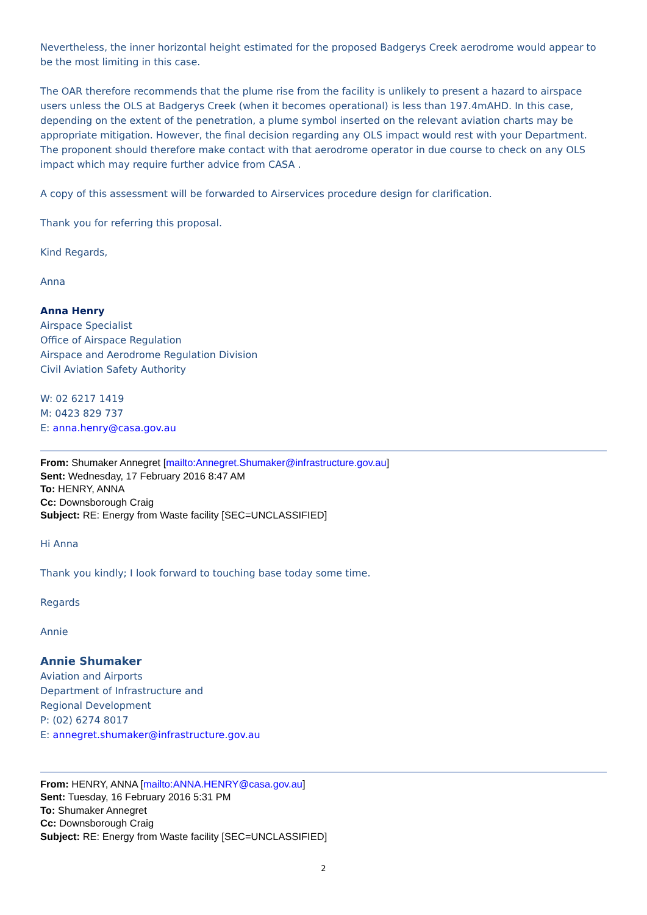Nevertheless, the inner horizontal height estimated for the proposed Badgerys Creek aerodrome would appear to be the most limiting in this case.
The OAR therefore recommends that the plume rise from the facility is unlikely to present a hazard to airspace users unless the OLS at Badgerys Creek (when it becomes operational) is less than 197.4mAHD. In this case, depending on the extent of the penetration, a plume symbol inserted on the relevant aviation charts may be appropriate mitigation. However, the final decision regarding any OLS impact would rest with your Department. The proponent should therefore make contact with that aerodrome operator in due course to check on any OLS impact which may require further advice from CASA .
A copy of this assessment will be forwarded to Airservices procedure design for clarification.
Thank you for referring this proposal.
Kind Regards,
Anna
Anna Henry
Airspace Specialist
Office of Airspace Regulation
Airspace and Aerodrome Regulation Division
Civil Aviation Safety Authority
W: 02 6217 1419
M: 0423 829 737
E: anna.henry@casa.gov.au
From: Shumaker Annegret [mailto:Annegret.Shumaker@infrastructure.gov.au]
Sent: Wednesday, 17 February 2016 8:47 AM
To: HENRY, ANNA
Cc: Downsborough Craig
Subject: RE: Energy from Waste facility [SEC=UNCLASSIFIED]
Hi Anna
Thank you kindly; I look forward to touching base today some time.
Regards
Annie
Annie Shumaker
Aviation and Airports
Department of Infrastructure and
Regional Development
P: (02) 6274 8017
E: annegret.shumaker@infrastructure.gov.au
From: HENRY, ANNA [mailto:ANNA.HENRY@casa.gov.au]
Sent: Tuesday, 16 February 2016 5:31 PM
To: Shumaker Annegret
Cc: Downsborough Craig
Subject: RE: Energy from Waste facility [SEC=UNCLASSIFIED]
2